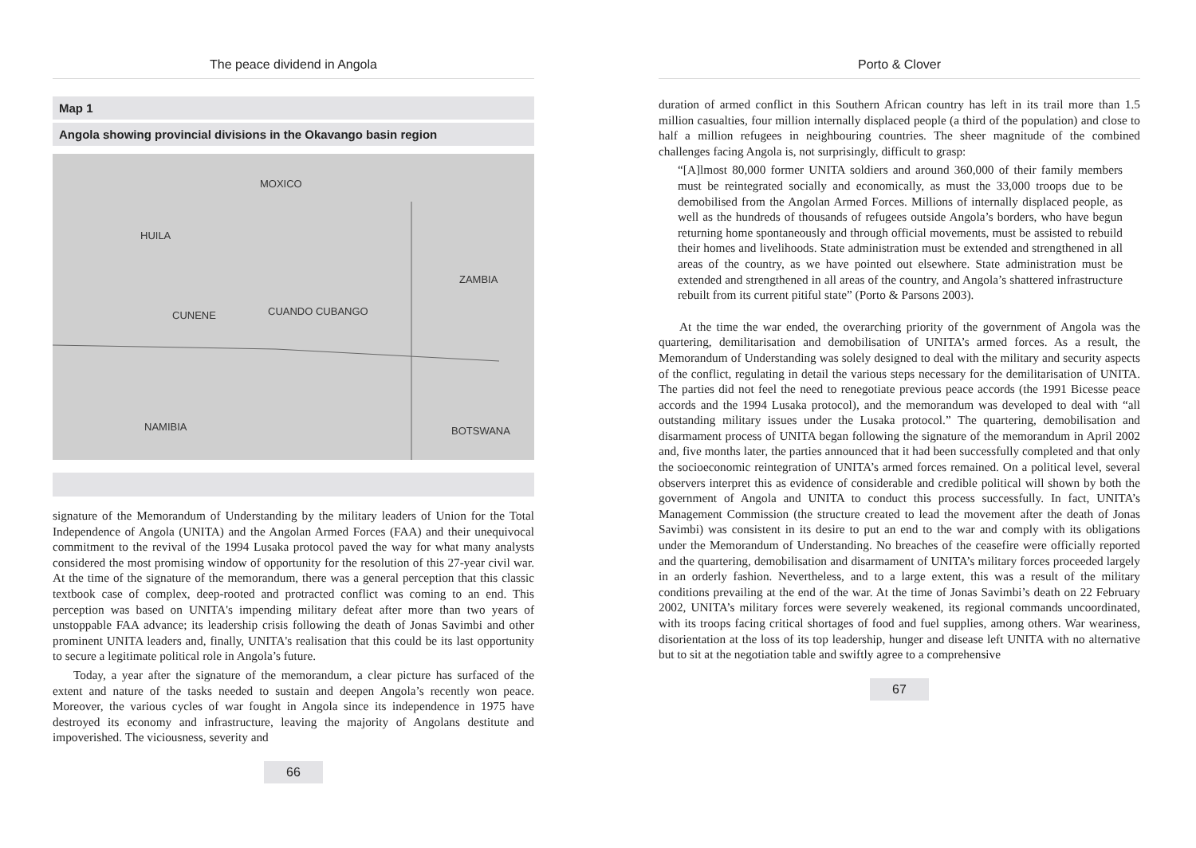The peace dividend in Angola
Map 1
Angola showing provincial divisions in the Okavango basin region
MOXICO
ZAMBIA
CUANDO CUBANGO CUNENE
HUILA
NAMIBIA BOTSWANA
signature of the Memorandum of Understanding by the military leaders of Union for the Total Independence of Angola (UNITA) and the Angolan Armed Forces (FAA) and their unequivocal commitment to the revival of the 1994 Lusaka protocol paved the way for what many analysts considered the most promising window of opportunity for the resolution of this 27-year civil war. At the time of the signature of the memorandum, there was a general perception that this classic textbook case of complex, deep-rooted and protracted conflict was coming to an end. This perception was based on UNITA's impending military defeat after more than two years of unstoppable FAA advance; its leadership crisis following the death of Jonas Savimbi and other prominent UNITA leaders and, finally, UNITA's realisation that this could be its last opportunity to secure a legitimate political role in Angola’s future.
Today, a year after the signature of the memorandum, a clear picture has surfaced of the extent and nature of the tasks needed to sustain and deepen Angola’s recently won peace. Moreover, the various cycles of war fought in Angola since its independence in 1975 have destroyed its economy and infrastructure, leaving the majority of Angolans destitute and impoverished. The viciousness, severity and
66
Porto & Clover
duration of armed conflict in this Southern African country has left in its trail more than 1.5 million casualties, four million internally displaced people (a third of the population) and close to half a million refugees in neighbouring countries. The sheer magnitude of the combined challenges facing Angola is, not surprisingly, difficult to grasp:
“[A]lmost 80,000 former UNITA soldiers and around 360,000 of their family members must be reintegrated socially and economically, as must the 33,000 troops due to be demobilised from the Angolan Armed Forces. Millions of internally displaced people, as well as the hundreds of thousands of refugees outside Angola’s borders, who have begun returning home spontaneously and through official movements, must be assisted to rebuild their homes and livelihoods. State administration must be extended and strengthened in all areas of the country, as we have pointed out elsewhere. State administration must be extended and strengthened in all areas of the country, and Angola’s shattered infrastructure rebuilt from its current pitiful state” (Porto & Parsons 2003).
At the time the war ended, the overarching priority of the government of Angola was the quartering, demilitarisation and demobilisation of UNITA’s armed forces. As a result, the Memorandum of Understanding was solely designed to deal with the military and security aspects of the conflict, regulating in detail the various steps necessary for the demilitarisation of UNITA. The parties did not feel the need to renegotiate previous peace accords (the 1991 Bicesse peace accords and the 1994 Lusaka protocol), and the memorandum was developed to deal with “all outstanding military issues under the Lusaka protocol.” The quartering, demobilisation and disarmament process of UNITA began following the signature of the memorandum in April 2002 and, five months later, the parties announced that it had been successfully completed and that only the socioeconomic reintegration of UNITA’s armed forces remained. On a political level, several observers interpret this as evidence of considerable and credible political will shown by both the government of Angola and UNITA to conduct this process successfully. In fact, UNITA’s Management Commission (the structure created to lead the movement after the death of Jonas Savimbi) was consistent in its desire to put an end to the war and comply with its obligations under the Memorandum of Understanding. No breaches of the ceasefire were officially reported and the quartering, demobilisation and disarmament of UNITA’s military forces proceeded largely in an orderly fashion. Nevertheless, and to a large extent, this was a result of the military conditions prevailing at the end of the war. At the time of Jonas Savimbi’s death on 22 February 2002, UNITA’s military forces were severely weakened, its regional commands uncoordinated, with its troops facing critical shortages of food and fuel supplies, among others. War weariness, disorientation at the loss of its top leadership, hunger and disease left UNITA with no alternative but to sit at the negotiation table and swiftly agree to a comprehensive
67